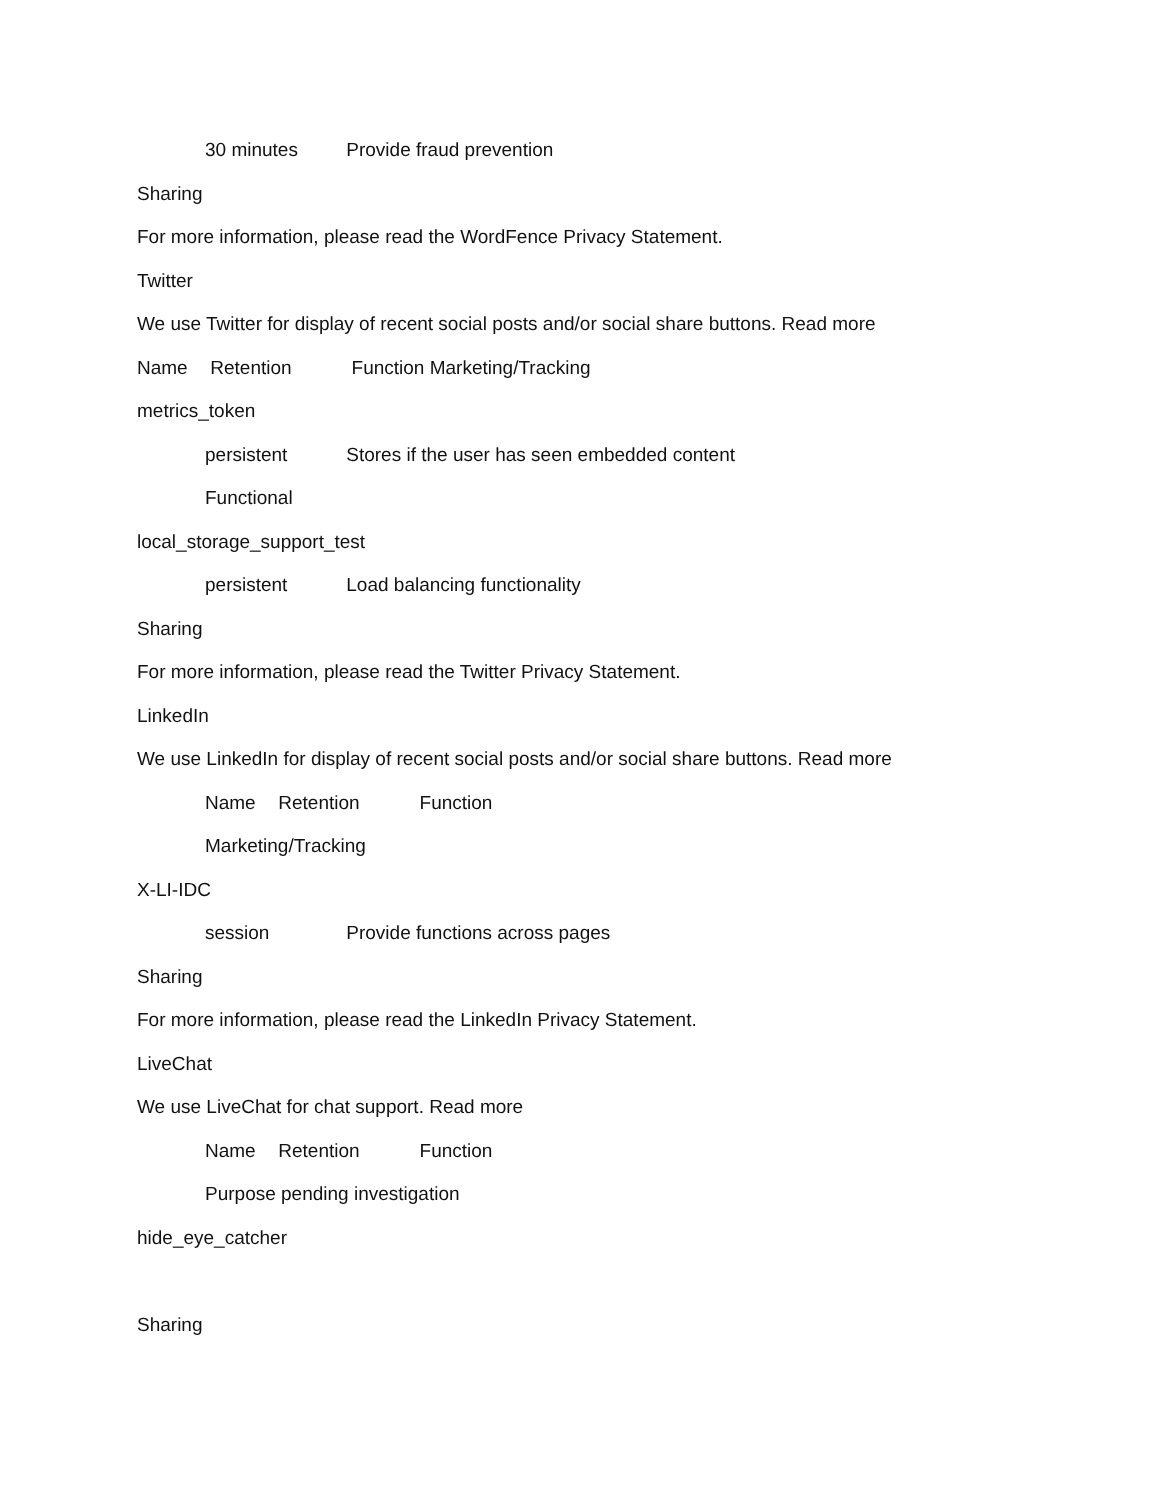30 minutes Provide fraud prevention
Sharing
For more information, please read the WordFence Privacy Statement.
Twitter
We use Twitter for display of recent social posts and/or social share buttons. Read more
Name Retention Function Marketing/Tracking
metrics_token
persistent Stores if the user has seen embedded content
Functional
local_storage_support_test
persistent Load balancing functionality
Sharing
For more information, please read the Twitter Privacy Statement.
LinkedIn
We use LinkedIn for display of recent social posts and/or social share buttons. Read more
Name Retention Function
Marketing/Tracking
X-LI-IDC
session Provide functions across pages
Sharing
For more information, please read the LinkedIn Privacy Statement.
LiveChat
We use LiveChat for chat support. Read more
Name Retention Function
Purpose pending investigation
hide_eye_catcher
Sharing